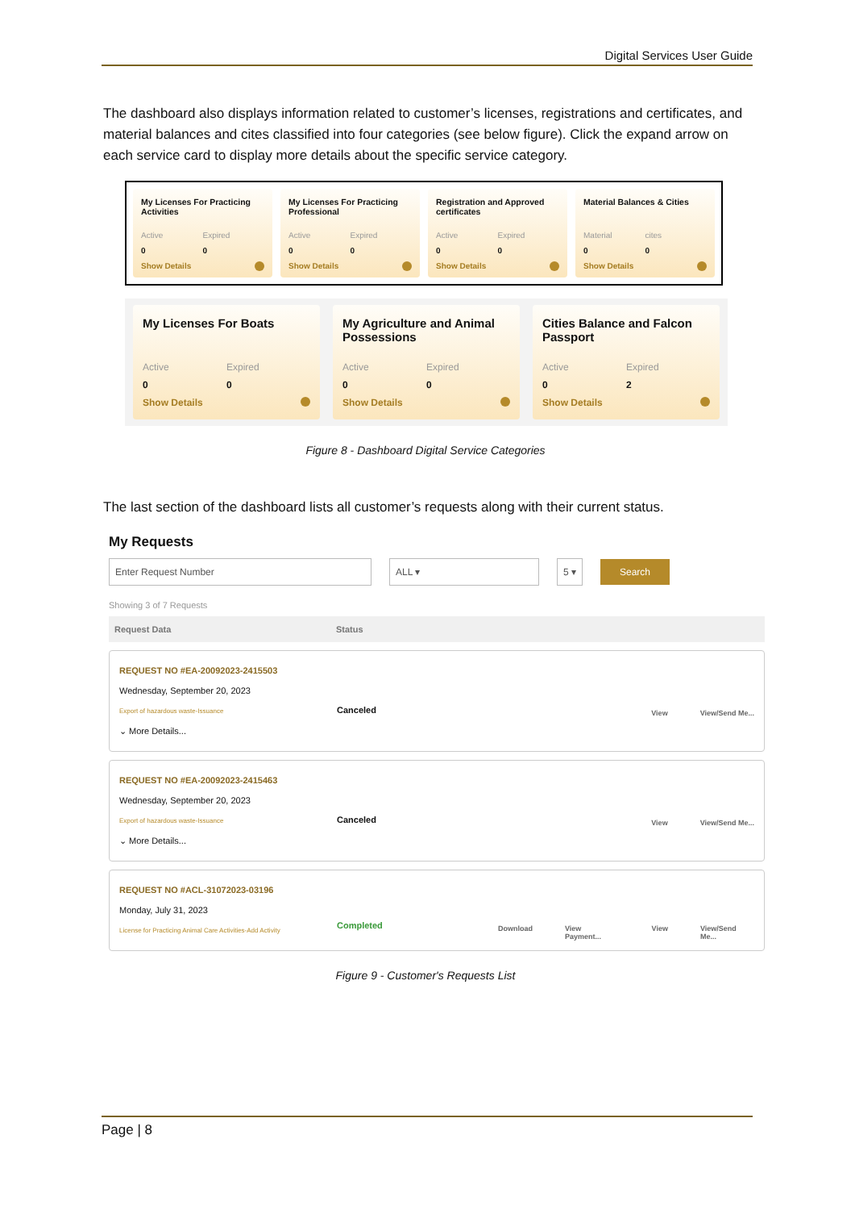Digital Services User Guide
The dashboard also displays information related to customer’s licenses, registrations and certificates, and material balances and cites classified into four categories (see below figure). Click the expand arrow on each service card to display more details about the specific service category.
My Licenses For Practicing Activities
Active Expired
0 0
Show Details
My Licenses For Practicing Professional
Active Expired
0 0
Show Details
Registration and Approved certificates
Active Expired
0 0
Show Details
Material Balances & Cities
Material cites
0 0
Show Details
My Licenses For Boats
Active Expired
0 0
Show Details
My Agriculture and Animal Possessions
Active Expired
0 0
Show Details
Cities Balance and Falcon Passport
Active Expired
0 2
Show Details
Figure 8 - Dashboard Digital Service Categories
The last section of the dashboard lists all customer’s requests along with their current status.
My Requests
Enter Request Number ALL ▾ 5 ▾ Search
Showing 3 of 7 Requests
Request Data Status
REQUEST NO #EA-20092023-2415503
Wednesday, September 20, 2023
Export of hazardous waste-Issuance
⌄ More Details...
Canceled
View View/Send Me...
REQUEST NO #EA-20092023-2415463
Wednesday, September 20, 2023
Export of hazardous waste-Issuance
⌄ More Details...
Canceled
View View/Send Me...
REQUEST NO #ACL-31072023-03196
Monday, July 31, 2023
License for Practicing Animal Care Activities-Add Activity
Completed
Download View Payment... View View/Send Me...
Figure 9 - Customer's Requests List
Page | 8